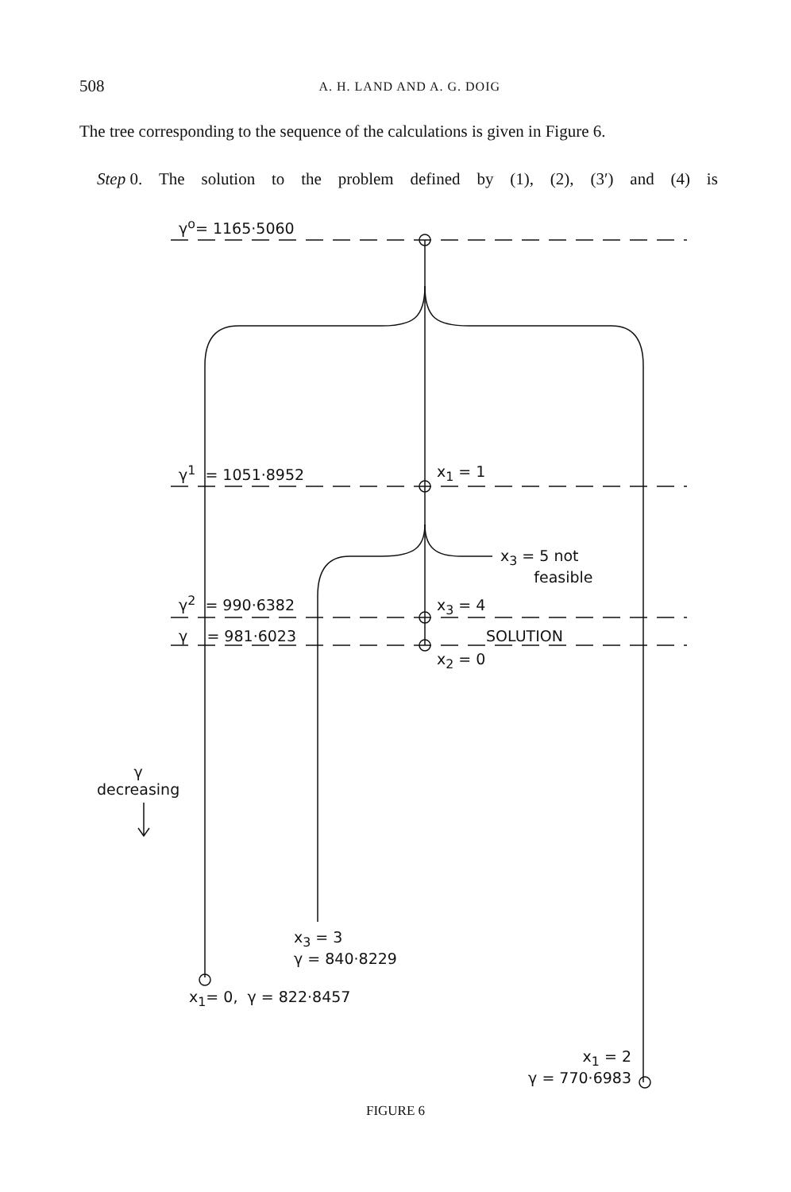508 A. H. LAND AND A. G. DOIG
The tree corresponding to the sequence of the calculations is given in Figure 6.
Step 0. The solution to the problem defined by (1), (2), (3′) and (4) is
γ<sup>o</sup>= 1165·5060
γ<sup>1</sup> = 1051·8952 x<sub>1</sub> = 1
x<sub>3</sub> = 5 not
feasible
γ<sup>2</sup> = 990·6382 x<sub>3</sub> = 4
γ = 981·6023 SOLUTION
x<sub>2</sub> = 0
γ
decreasing
x<sub>3</sub> = 3
γ = 840·8229
x<sub>1</sub>= 0, γ = 822·8457
x<sub>1</sub> = 2
γ = 770·6983
FIGURE 6